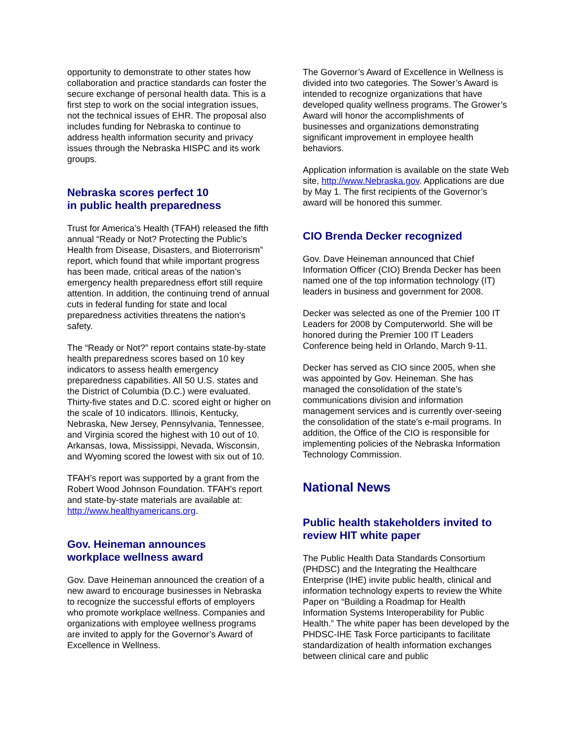opportunity to demonstrate to other states how collaboration and practice standards can foster the secure exchange of personal health data. This is a first step to work on the social integration issues, not the technical issues of EHR. The proposal also includes funding for Nebraska to continue to address health information security and privacy issues through the Nebraska HISPC and its work groups.
Nebraska scores perfect 10
in public health preparedness
Trust for America’s Health (TFAH) released the fifth annual “Ready or Not? Protecting the Public’s Health from Disease, Disasters, and Bioterrorism” report, which found that while important progress has been made, critical areas of the nation’s emergency health preparedness effort still require attention. In addition, the continuing trend of annual cuts in federal funding for state and local preparedness activities threatens the nation’s safety.
The “Ready or Not?” report contains state-by-state health preparedness scores based on 10 key indicators to assess health emergency preparedness capabilities. All 50 U.S. states and the District of Columbia (D.C.) were evaluated. Thirty-five states and D.C. scored eight or higher on the scale of 10 indicators. Illinois, Kentucky, Nebraska, New Jersey, Pennsylvania, Tennessee, and Virginia scored the highest with 10 out of 10. Arkansas, Iowa, Mississippi, Nevada, Wisconsin, and Wyoming scored the lowest with six out of 10.
TFAH’s report was supported by a grant from the Robert Wood Johnson Foundation. TFAH’s report and state-by-state materials are available at: http://www.healthyamericans.org.
Gov. Heineman announces
workplace wellness award
Gov. Dave Heineman announced the creation of a new award to encourage businesses in Nebraska to recognize the successful efforts of employers who promote workplace wellness. Companies and organizations with employee wellness programs are invited to apply for the Governor’s Award of Excellence in Wellness.
The Governor’s Award of Excellence in Wellness is divided into two categories. The Sower’s Award is intended to recognize organizations that have developed quality wellness programs. The Grower’s Award will honor the accomplishments of businesses and organizations demonstrating significant improvement in employee health behaviors.
Application information is available on the state Web site, http://www.Nebraska.gov. Applications are due by May 1. The first recipients of the Governor’s award will be honored this summer.
CIO Brenda Decker recognized
Gov. Dave Heineman announced that Chief Information Officer (CIO) Brenda Decker has been named one of the top information technology (IT) leaders in business and government for 2008.
Decker was selected as one of the Premier 100 IT Leaders for 2008 by Computerworld. She will be honored during the Premier 100 IT Leaders Conference being held in Orlando, March 9-11.
Decker has served as CIO since 2005, when she was appointed by Gov. Heineman. She has managed the consolidation of the state’s communications division and information management services and is currently over-seeing the consolidation of the state’s e-mail programs. In addition, the Office of the CIO is responsible for implementing policies of the Nebraska Information Technology Commission.
National News
Public health stakeholders invited to review HIT white paper
The Public Health Data Standards Consortium (PHDSC) and the Integrating the Healthcare Enterprise (IHE) invite public health, clinical and information technology experts to review the White Paper on “Building a Roadmap for Health Information Systems Interoperability for Public Health.” The white paper has been developed by the PHDSC-IHE Task Force participants to facilitate standardization of health information exchanges between clinical care and public